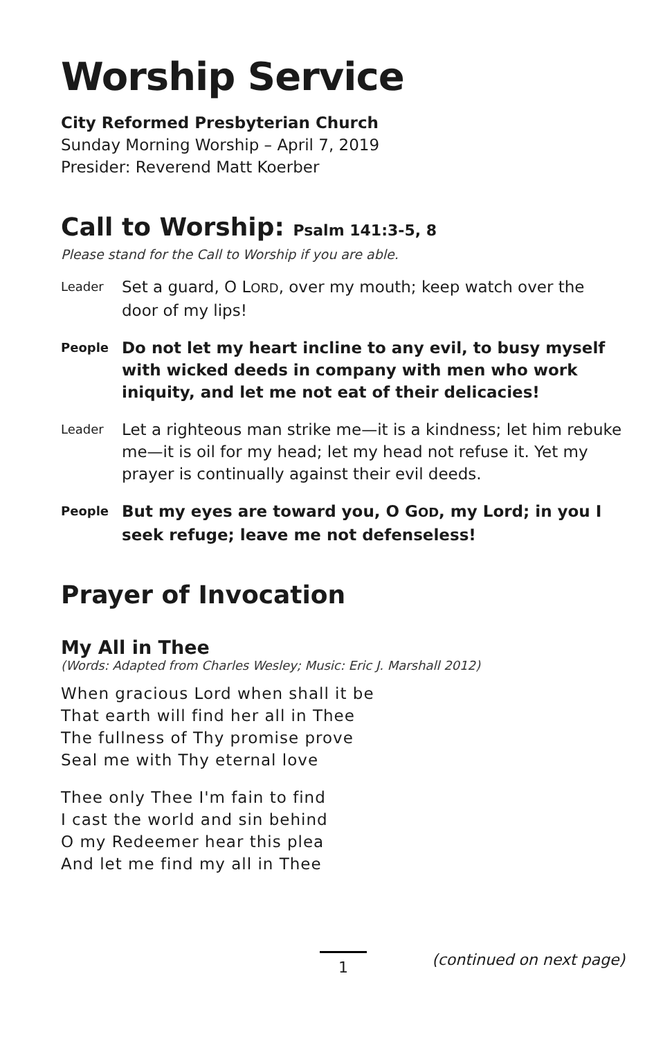Worship Service
City Reformed Presbyterian Church
Sunday Morning Worship – April 7, 2019
Presider: Reverend Matt Koerber
Call to Worship: Psalm 141:3-5, 8
Please stand for the Call to Worship if you are able.
Leader
Set a guard, O LORD, over my mouth; keep watch over the door of my lips!
People
Do not let my heart incline to any evil, to busy myself with wicked deeds in company with men who work iniquity, and let me not eat of their delicacies!
Leader
Let a righteous man strike me—it is a kindness; let him rebuke me—it is oil for my head; let my head not refuse it. Yet my prayer is continually against their evil deeds.
People
But my eyes are toward you, O GOD, my Lord; in you I seek refuge; leave me not defenseless!
Prayer of Invocation
My All in Thee
(Words: Adapted from Charles Wesley; Music: Eric J. Marshall 2012)
When gracious Lord when shall it be
That earth will find her all in Thee
The fullness of Thy promise prove
Seal me with Thy eternal love
Thee only Thee I'm fain to find
I cast the world and sin behind
O my Redeemer hear this plea
And let me find my all in Thee
1
(continued on next page)